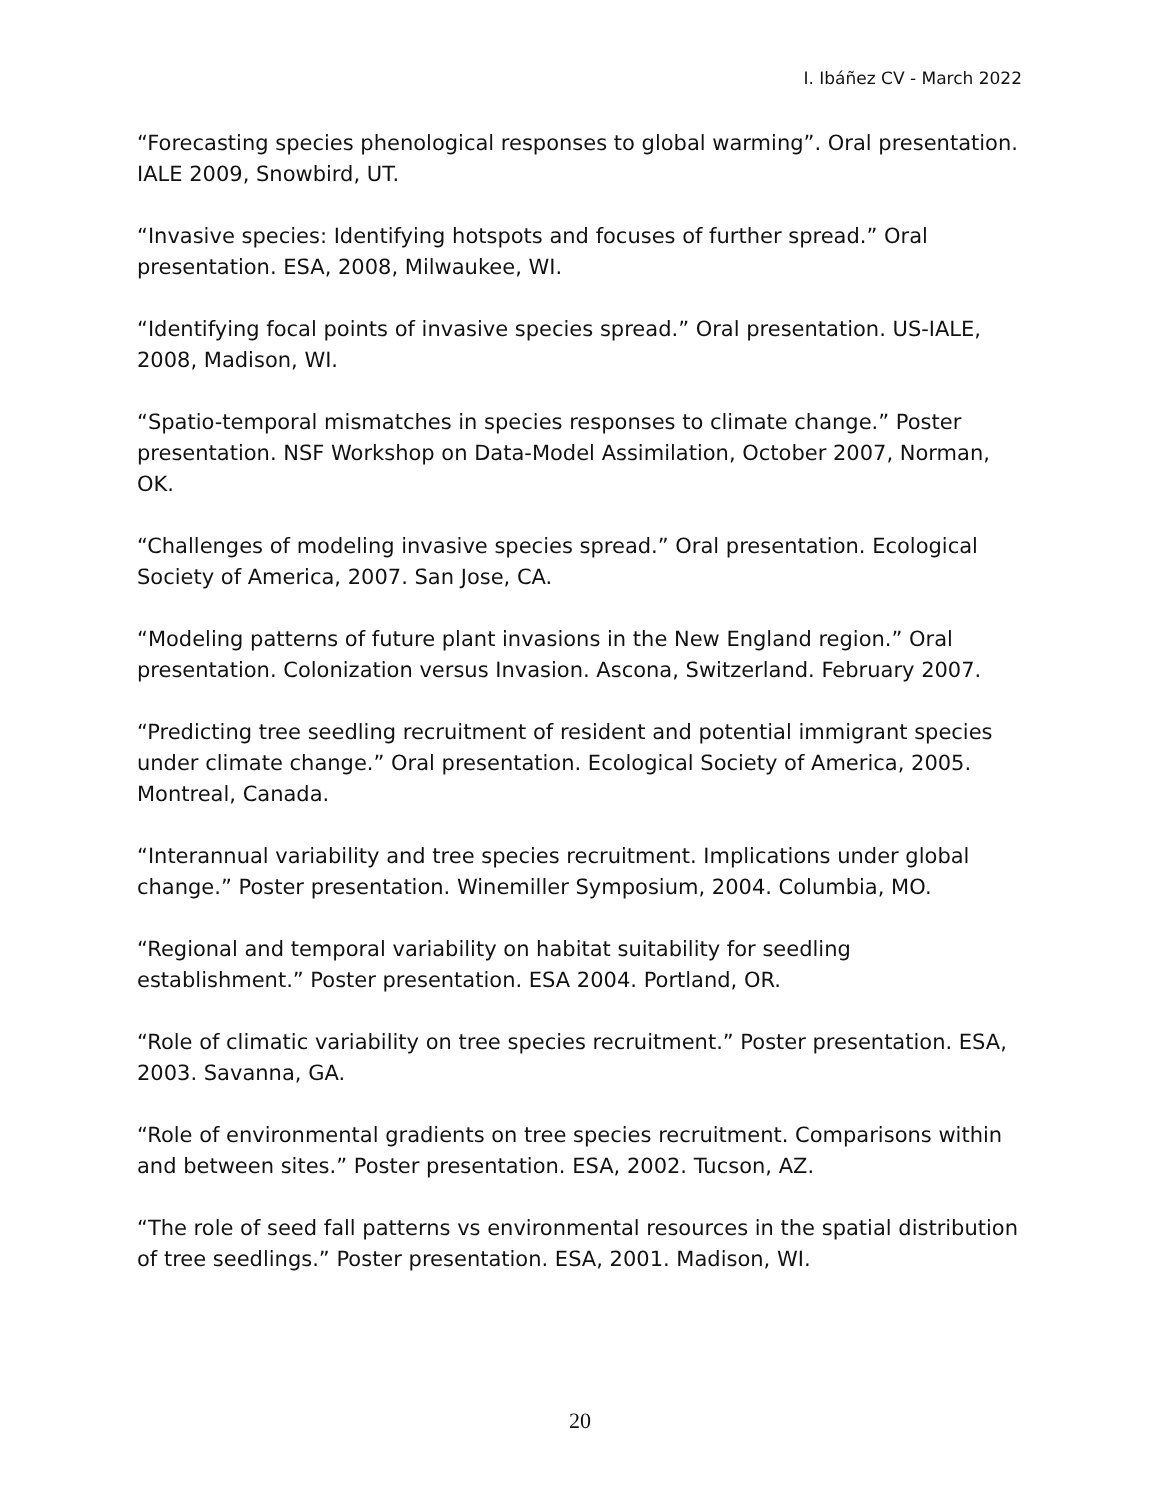I. Ibáñez CV - March 2022
“Forecasting species phenological responses to global warming”. Oral presentation. IALE 2009, Snowbird, UT.
“Invasive species: Identifying hotspots and focuses of further spread.” Oral presentation. ESA, 2008, Milwaukee, WI.
“Identifying focal points of invasive species spread.” Oral presentation. US-IALE, 2008, Madison, WI.
“Spatio-temporal mismatches in species responses to climate change.” Poster presentation. NSF Workshop on Data-Model Assimilation, October 2007, Norman, OK.
“Challenges of modeling invasive species spread.” Oral presentation. Ecological Society of America, 2007. San Jose, CA.
“Modeling patterns of future plant invasions in the New England region.” Oral presentation. Colonization versus Invasion. Ascona, Switzerland. February 2007.
“Predicting tree seedling recruitment of resident and potential immigrant species under climate change.” Oral presentation. Ecological Society of America, 2005. Montreal, Canada.
“Interannual variability and tree species recruitment. Implications under global change.” Poster presentation. Winemiller Symposium, 2004. Columbia, MO.
“Regional and temporal variability on habitat suitability for seedling establishment.” Poster presentation. ESA 2004. Portland, OR.
“Role of climatic variability on tree species recruitment.” Poster presentation. ESA, 2003. Savanna, GA.
“Role of environmental gradients on tree species recruitment. Comparisons within and between sites.” Poster presentation. ESA, 2002. Tucson, AZ.
“The role of seed fall patterns vs environmental resources in the spatial distribution of tree seedlings.” Poster presentation. ESA, 2001. Madison, WI.
20